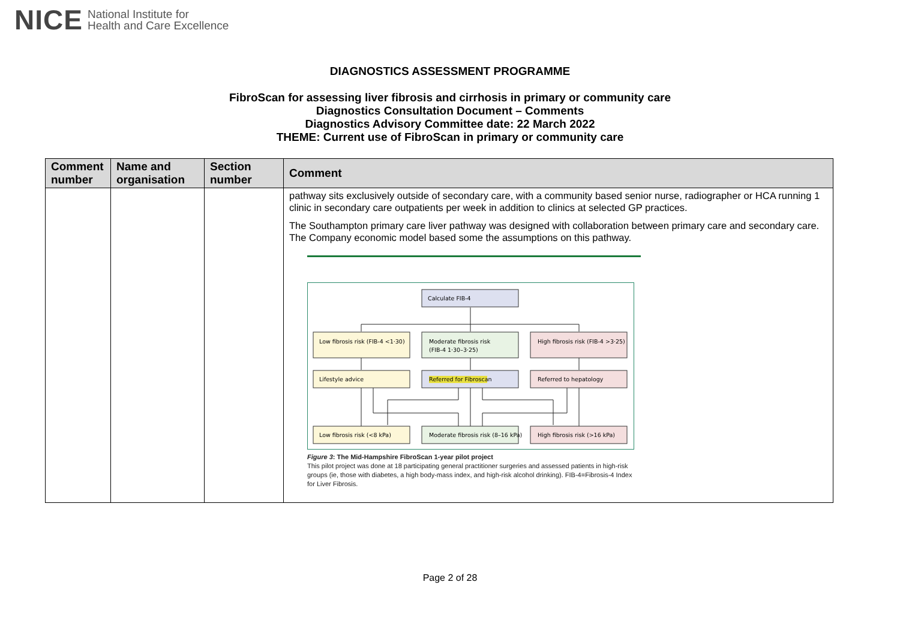NICE National Institute for
Health and Care Excellence
DIAGNOSTICS ASSESSMENT PROGRAMME
FibroScan for assessing liver fibrosis and cirrhosis in primary or community care
Diagnostics Consultation Document – Comments
Diagnostics Advisory Committee date: 22 March 2022
THEME: Current use of FibroScan in primary or community care
| Comment number | Name and organisation | Section number | Comment |
| --- | --- | --- | --- |
| | | | pathway sits exclusively outside of secondary care, with a community based senior nurse, radiographer or HCA running 1 clinic in secondary care outpatients per week in addition to clinics at selected GP practices. The Southampton primary care liver pathway was designed with collaboration between primary care and secondary care. The Company economic model based some the assumptions on this pathway. Calculate FIB-4 Low fibrosis risk (FIB-4 <1·30) Moderate fibrosis risk (FIB-4 1·30–3·25) High fibrosis risk (FIB-4 >3·25) Lifestyle advice Referred for Fibroscan Referred to hepatology Low fibrosis risk (<8 kPa) Moderate fibrosis risk (8–16 kPa) High fibrosis risk (>16 kPa) Figure 3 : The Mid-Hampshire FibroScan 1-year pilot project This pilot project was done at 18 participating general practitioner surgeries and assessed patients in high-risk groups (ie, those with diabetes, a high body-mass index, and high-risk alcohol drinking). FIB-4=Fibrosis-4 Index for Liver Fibrosis. |
Page 2 of 28